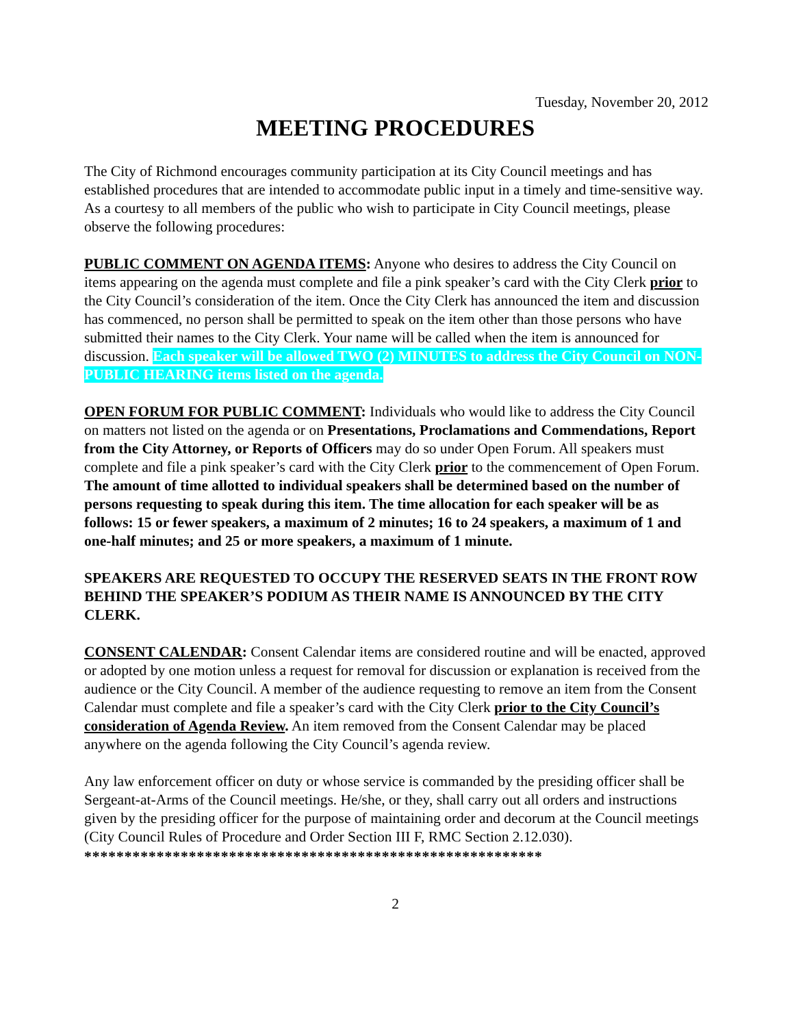Tuesday, November 20, 2012
MEETING PROCEDURES
The City of Richmond encourages community participation at its City Council meetings and has established procedures that are intended to accommodate public input in a timely and time-sensitive way. As a courtesy to all members of the public who wish to participate in City Council meetings, please observe the following procedures:
PUBLIC COMMENT ON AGENDA ITEMS: Anyone who desires to address the City Council on items appearing on the agenda must complete and file a pink speaker’s card with the City Clerk prior to the City Council’s consideration of the item. Once the City Clerk has announced the item and discussion has commenced, no person shall be permitted to speak on the item other than those persons who have submitted their names to the City Clerk. Your name will be called when the item is announced for discussion. Each speaker will be allowed TWO (2) MINUTES to address the City Council on NON-PUBLIC HEARING items listed on the agenda.
OPEN FORUM FOR PUBLIC COMMENT: Individuals who would like to address the City Council on matters not listed on the agenda or on Presentations, Proclamations and Commendations, Report from the City Attorney, or Reports of Officers may do so under Open Forum. All speakers must complete and file a pink speaker’s card with the City Clerk prior to the commencement of Open Forum. The amount of time allotted to individual speakers shall be determined based on the number of persons requesting to speak during this item. The time allocation for each speaker will be as follows: 15 or fewer speakers, a maximum of 2 minutes; 16 to 24 speakers, a maximum of 1 and one-half minutes; and 25 or more speakers, a maximum of 1 minute.
SPEAKERS ARE REQUESTED TO OCCUPY THE RESERVED SEATS IN THE FRONT ROW BEHIND THE SPEAKER’S PODIUM AS THEIR NAME IS ANNOUNCED BY THE CITY CLERK.
CONSENT CALENDAR: Consent Calendar items are considered routine and will be enacted, approved or adopted by one motion unless a request for removal for discussion or explanation is received from the audience or the City Council. A member of the audience requesting to remove an item from the Consent Calendar must complete and file a speaker’s card with the City Clerk prior to the City Council’s consideration of Agenda Review. An item removed from the Consent Calendar may be placed anywhere on the agenda following the City Council’s agenda review.
Any law enforcement officer on duty or whose service is commanded by the presiding officer shall be Sergeant-at-Arms of the Council meetings. He/she, or they, shall carry out all orders and instructions given by the presiding officer for the purpose of maintaining order and decorum at the Council meetings (City Council Rules of Procedure and Order Section III F, RMC Section 2.12.030).
*********************************************************
2